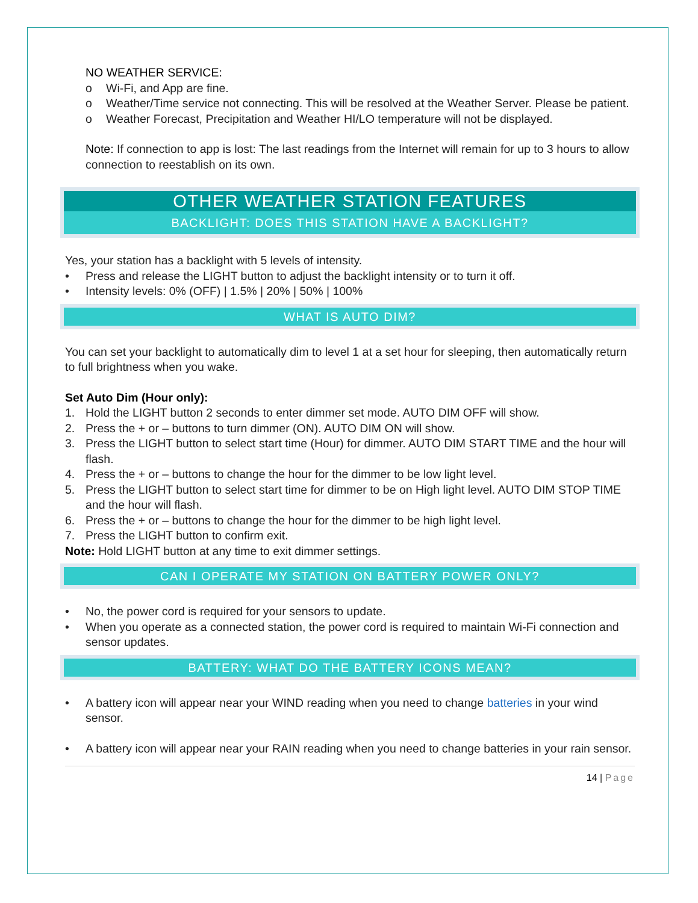NO WEATHER SERVICE:
o Wi-Fi, and App are fine.
o Weather/Time service not connecting. This will be resolved at the Weather Server. Please be patient.
o Weather Forecast, Precipitation and Weather HI/LO temperature will not be displayed.
Note: If connection to app is lost: The last readings from the Internet will remain for up to 3 hours to allow connection to reestablish on its own.
OTHER WEATHER STATION FEATURES
BACKLIGHT: DOES THIS STATION HAVE A BACKLIGHT?
Yes, your station has a backlight with 5 levels of intensity.
• Press and release the LIGHT button to adjust the backlight intensity or to turn it off.
• Intensity levels: 0% (OFF) | 1.5% | 20% | 50% | 100%
WHAT IS AUTO DIM?
You can set your backlight to automatically dim to level 1 at a set hour for sleeping, then automatically return to full brightness when you wake.
Set Auto Dim (Hour only):
1. Hold the LIGHT button 2 seconds to enter dimmer set mode. AUTO DIM OFF will show.
2. Press the + or – buttons to turn dimmer (ON). AUTO DIM ON will show.
3. Press the LIGHT button to select start time (Hour) for dimmer. AUTO DIM START TIME and the hour will flash.
4. Press the + or – buttons to change the hour for the dimmer to be low light level.
5. Press the LIGHT button to select start time for dimmer to be on High light level. AUTO DIM STOP TIME and the hour will flash.
6. Press the + or – buttons to change the hour for the dimmer to be high light level.
7. Press the LIGHT button to confirm exit.
Note: Hold LIGHT button at any time to exit dimmer settings.
CAN I OPERATE MY STATION ON BATTERY POWER ONLY?
• No, the power cord is required for your sensors to update.
• When you operate as a connected station, the power cord is required to maintain Wi-Fi connection and sensor updates.
BATTERY: WHAT DO THE BATTERY ICONS MEAN?
• A battery icon will appear near your WIND reading when you need to change batteries in your wind sensor.
• A battery icon will appear near your RAIN reading when you need to change batteries in your rain sensor.
14 | Page